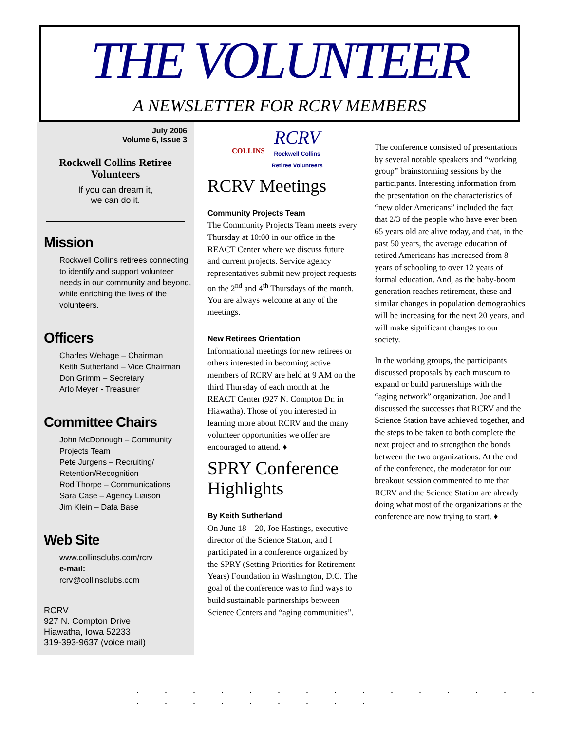THE VOLUNTEER
A NEWSLETTER FOR RCRV MEMBERS
July 2006
Volume 6, Issue 3
Rockwell Collins Retiree Volunteers
If you can dream it,
we can do it.
Mission
Rockwell Collins retirees connecting to identify and support volunteer needs in our community and beyond, while enriching the lives of the volunteers.
Officers
Charles Wehage – Chairman
Keith Sutherland – Vice Chairman
Don Grimm – Secretary
Arlo Meyer - Treasurer
Committee Chairs
John McDonough – Community Projects Team
Pete Jurgens – Recruiting/ Retention/Recognition
Rod Thorpe – Communications
Sara Case – Agency Liaison
Jim Klein – Data Base
Web Site
www.collinsclubs.com/rcrv
e-mail:
rcrv@collinsclubs.com
RCRV
927 N. Compton Drive
Hiawatha, Iowa 52233
319-393-9637 (voice mail)
COLLINS
RCRV
Rockwell Collins
Retiree Volunteers
RCRV Meetings
Community Projects Team
The Community Projects Team meets every Thursday at 10:00 in our office in the REACT Center where we discuss future and current projects. Service agency representatives submit new project requests on the 2<sup>nd</sup> and 4<sup>th</sup> Thursdays of the month. You are always welcome at any of the meetings.
New Retirees Orientation
Informational meetings for new retirees or others interested in becoming active members of RCRV are held at 9 AM on the third Thursday of each month at the REACT Center (927 N. Compton Dr. in Hiawatha). Those of you interested in learning more about RCRV and the many volunteer opportunities we offer are encouraged to attend. ♦
SPRY Conference Highlights
By Keith Sutherland
On June 18 – 20, Joe Hastings, executive director of the Science Station, and I participated in a conference organized by the SPRY (Setting Priorities for Retirement Years) Foundation in Washington, D.C. The goal of the conference was to find ways to build sustainable partnerships between Science Centers and “aging communities”.
The conference consisted of presentations by several notable speakers and “working group” brainstorming sessions by the participants. Interesting information from the presentation on the characteristics of “new older Americans” included the fact that 2/3 of the people who have ever been 65 years old are alive today, and that, in the past 50 years, the average education of retired Americans has increased from 8 years of schooling to over 12 years of formal education. And, as the baby-boom generation reaches retirement, these and similar changes in population demographics will be increasing for the next 20 years, and will make significant changes to our society.
In the working groups, the participants discussed proposals by each museum to expand or build partnerships with the “aging network” organization. Joe and I discussed the successes that RCRV and the Science Station have achieved together, and the steps to be taken to both complete the next project and to strengthen the bonds between the two organizations. At the end of the conference, the moderator for our breakout session commented to me that RCRV and the Science Station are already doing what most of the organizations at the conference are now trying to start. ♦
. . . . . . . . . . . . . . . . . . . . . . . .